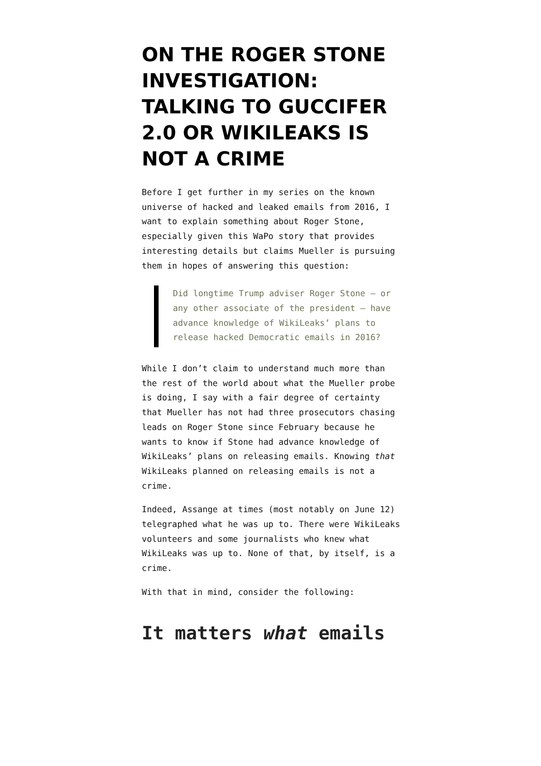ON THE ROGER STONE INVESTIGATION: TALKING TO GUCCIFER 2.0 OR WIKILEAKS IS NOT A CRIME
Before I get further in my series on the known universe of hacked and leaked emails from 2016, I want to explain something about Roger Stone, especially given this WaPo story that provides interesting details but claims Mueller is pursuing them in hopes of answering this question:
Did longtime Trump adviser Roger Stone — or any other associate of the president — have advance knowledge of WikiLeaks’ plans to release hacked Democratic emails in 2016?
While I don’t claim to understand much more than the rest of the world about what the Mueller probe is doing, I say with a fair degree of certainty that Mueller has not had three prosecutors chasing leads on Roger Stone since February because he wants to know if Stone had advance knowledge of WikiLeaks’ plans on releasing emails. Knowing that WikiLeaks planned on releasing emails is not a crime.
Indeed, Assange at times (most notably on June 12) telegraphed what he was up to. There were WikiLeaks volunteers and some journalists who knew what WikiLeaks was up to. None of that, by itself, is a crime.
With that in mind, consider the following:
It matters what emails